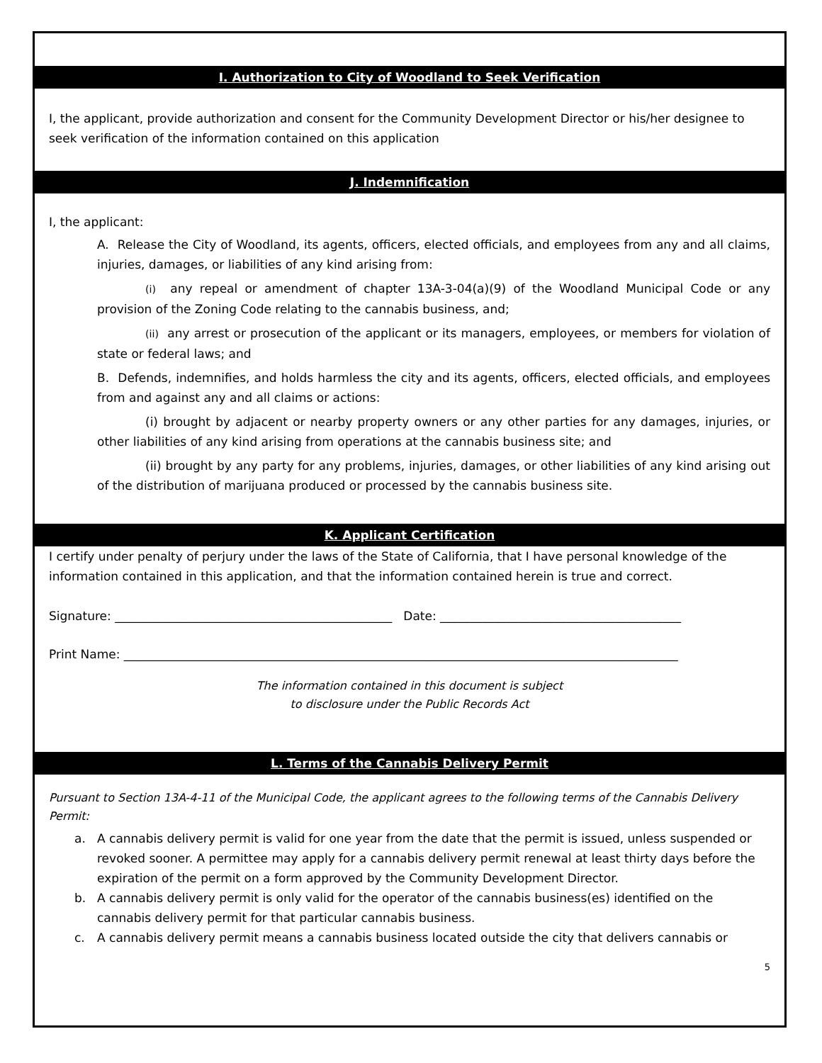I. Authorization to City of Woodland to Seek Verification
I, the applicant, provide authorization and consent for the Community Development Director or his/her designee to seek verification of the information contained on this application
J. Indemnification
I, the applicant:
A. Release the City of Woodland, its agents, officers, elected officials, and employees from any and all claims, injuries, damages, or liabilities of any kind arising from:
(i) any repeal or amendment of chapter 13A-3-04(a)(9) of the Woodland Municipal Code or any provision of the Zoning Code relating to the cannabis business, and;
(ii) any arrest or prosecution of the applicant or its managers, employees, or members for violation of state or federal laws; and
B. Defends, indemnifies, and holds harmless the city and its agents, officers, elected officials, and employees from and against any and all claims or actions:
(i) brought by adjacent or nearby property owners or any other parties for any damages, injuries, or other liabilities of any kind arising from operations at the cannabis business site; and
(ii) brought by any party for any problems, injuries, damages, or other liabilities of any kind arising out of the distribution of marijuana produced or processed by the cannabis business site.
K. Applicant Certification
I certify under penalty of perjury under the laws of the State of California, that I have personal knowledge of the information contained in this application, and that the information contained herein is true and correct.
Signature: ______________________________________________ Date: ________________________________________
Print Name: ____________________________________________________________________________________________
The information contained in this document is subject
to disclosure under the Public Records Act
L. Terms of the Cannabis Delivery Permit
Pursuant to Section 13A-4-11 of the Municipal Code, the applicant agrees to the following terms of the Cannabis Delivery Permit:
a. A cannabis delivery permit is valid for one year from the date that the permit is issued, unless suspended or revoked sooner. A permittee may apply for a cannabis delivery permit renewal at least thirty days before the expiration of the permit on a form approved by the Community Development Director.
b. A cannabis delivery permit is only valid for the operator of the cannabis business(es) identified on the cannabis delivery permit for that particular cannabis business.
c. A cannabis delivery permit means a cannabis business located outside the city that delivers cannabis or
5